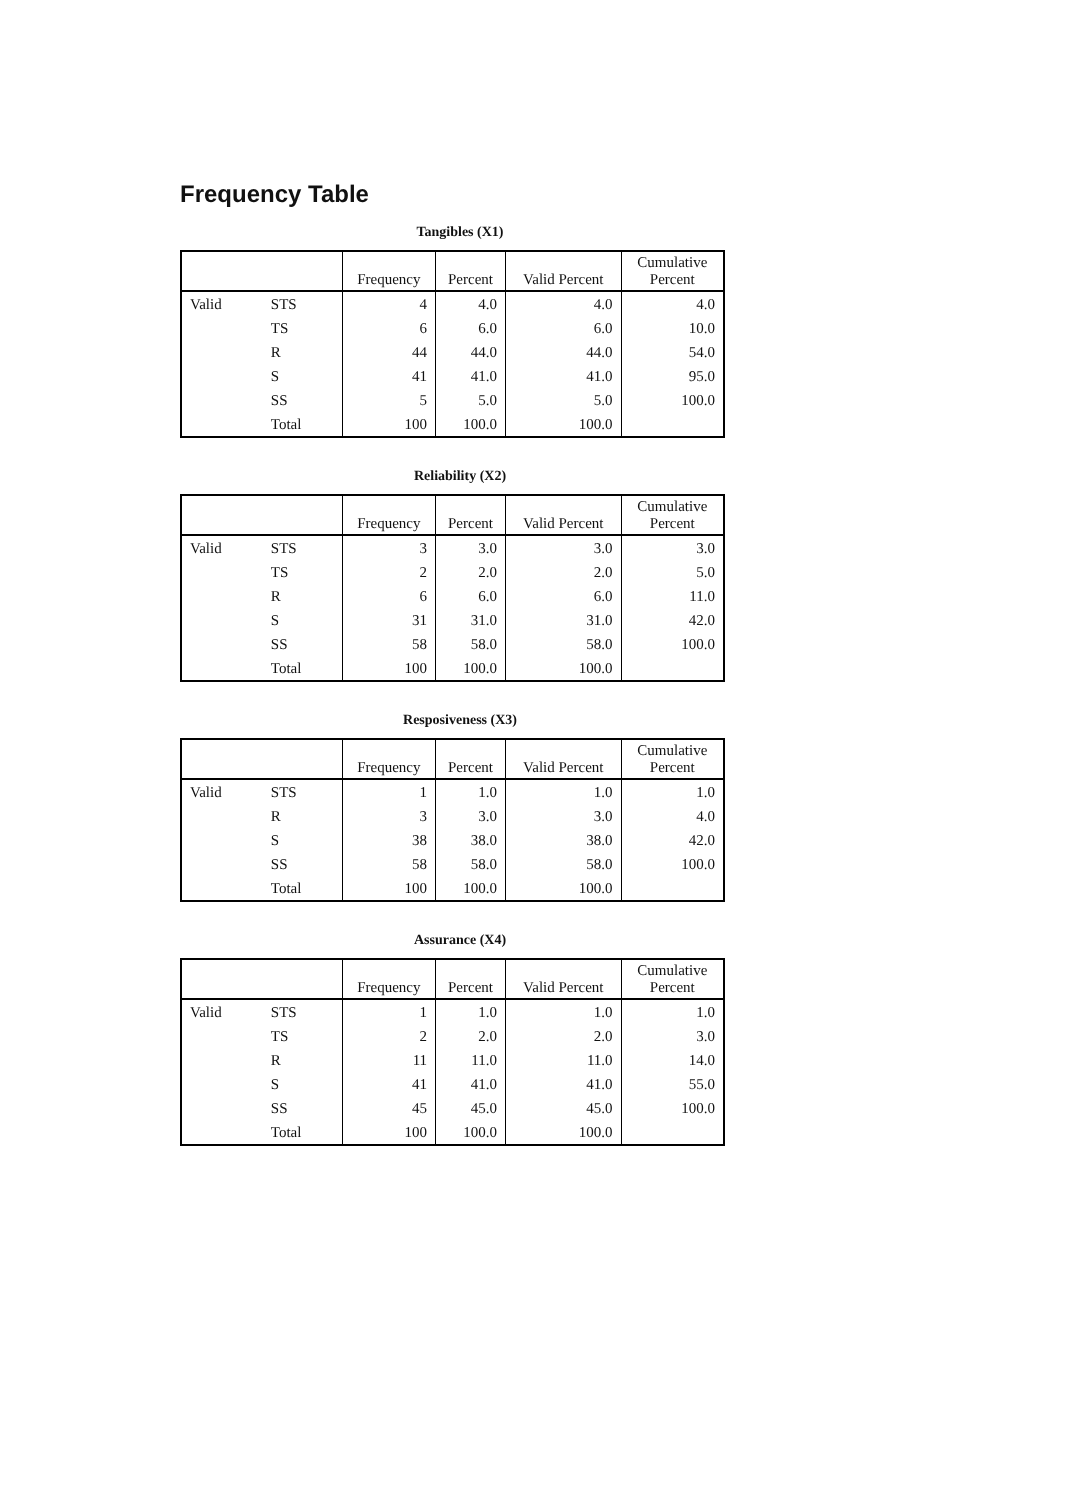Frequency Table
Tangibles (X1)
| | | Frequency | Percent | Valid Percent | Cumulative Percent |
| --- | --- | --- | --- | --- | --- |
| Valid | STS | 4 | 4.0 | 4.0 | 4.0 |
| | TS | 6 | 6.0 | 6.0 | 10.0 |
| | R | 44 | 44.0 | 44.0 | 54.0 |
| | S | 41 | 41.0 | 41.0 | 95.0 |
| | SS | 5 | 5.0 | 5.0 | 100.0 |
| | Total | 100 | 100.0 | 100.0 | |
Reliability (X2)
| | | Frequency | Percent | Valid Percent | Cumulative Percent |
| --- | --- | --- | --- | --- | --- |
| Valid | STS | 3 | 3.0 | 3.0 | 3.0 |
| | TS | 2 | 2.0 | 2.0 | 5.0 |
| | R | 6 | 6.0 | 6.0 | 11.0 |
| | S | 31 | 31.0 | 31.0 | 42.0 |
| | SS | 58 | 58.0 | 58.0 | 100.0 |
| | Total | 100 | 100.0 | 100.0 | |
Resposiveness (X3)
| | | Frequency | Percent | Valid Percent | Cumulative Percent |
| --- | --- | --- | --- | --- | --- |
| Valid | STS | 1 | 1.0 | 1.0 | 1.0 |
| | R | 3 | 3.0 | 3.0 | 4.0 |
| | S | 38 | 38.0 | 38.0 | 42.0 |
| | SS | 58 | 58.0 | 58.0 | 100.0 |
| | Total | 100 | 100.0 | 100.0 | |
Assurance (X4)
| | | Frequency | Percent | Valid Percent | Cumulative Percent |
| --- | --- | --- | --- | --- | --- |
| Valid | STS | 1 | 1.0 | 1.0 | 1.0 |
| | TS | 2 | 2.0 | 2.0 | 3.0 |
| | R | 11 | 11.0 | 11.0 | 14.0 |
| | S | 41 | 41.0 | 41.0 | 55.0 |
| | SS | 45 | 45.0 | 45.0 | 100.0 |
| | Total | 100 | 100.0 | 100.0 | |